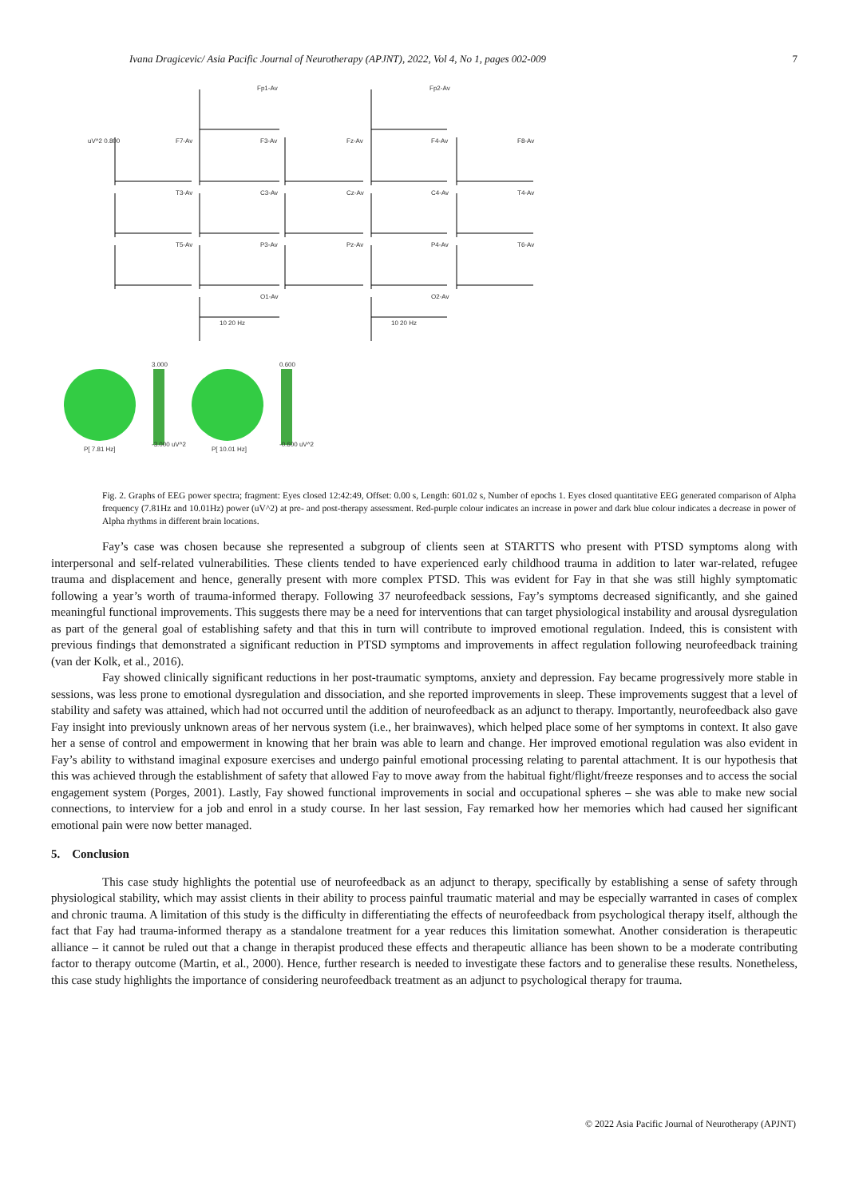Ivana Dragicevic/ Asia Pacific Journal of Neurotherapy (APJNT), 2022, Vol 4, No 1, pages 002-009 7
Fp1-Av Fp2-Av
uV^2 0.800 F7-Av F3-Av Fz-Av F4-Av F8-Av
T3-Av C3-Av Cz-Av C4-Av T4-Av
T5-Av P3-Av Pz-Av P4-Av T6-Av
O1-Av O2-Av
10 20 Hz 10 20 Hz
3.000 0.600
P[ 7.81 Hz]
-3.000 uV^2
P[ 10.01 Hz]
-0.600 uV^2
Fig. 2. Graphs of EEG power spectra; fragment: Eyes closed 12:42:49, Offset: 0.00 s, Length: 601.02 s, Number of epochs 1. Eyes closed quantitative EEG generated comparison of Alpha frequency (7.81Hz and 10.01Hz) power (uV^2) at pre- and post-therapy assessment. Red-purple colour indicates an increase in power and dark blue colour indicates a decrease in power of Alpha rhythms in different brain locations.
Fay’s case was chosen because she represented a subgroup of clients seen at STARTTS who present with PTSD symptoms along with interpersonal and self-related vulnerabilities. These clients tended to have experienced early childhood trauma in addition to later war-related, refugee trauma and displacement and hence, generally present with more complex PTSD. This was evident for Fay in that she was still highly symptomatic following a year’s worth of trauma-informed therapy. Following 37 neurofeedback sessions, Fay’s symptoms decreased significantly, and she gained meaningful functional improvements. This suggests there may be a need for interventions that can target physiological instability and arousal dysregulation as part of the general goal of establishing safety and that this in turn will contribute to improved emotional regulation. Indeed, this is consistent with previous findings that demonstrated a significant reduction in PTSD symptoms and improvements in affect regulation following neurofeedback training (van der Kolk, et al., 2016).
Fay showed clinically significant reductions in her post-traumatic symptoms, anxiety and depression. Fay became progressively more stable in sessions, was less prone to emotional dysregulation and dissociation, and she reported improvements in sleep. These improvements suggest that a level of stability and safety was attained, which had not occurred until the addition of neurofeedback as an adjunct to therapy. Importantly, neurofeedback also gave Fay insight into previously unknown areas of her nervous system (i.e., her brainwaves), which helped place some of her symptoms in context. It also gave her a sense of control and empowerment in knowing that her brain was able to learn and change. Her improved emotional regulation was also evident in Fay’s ability to withstand imaginal exposure exercises and undergo painful emotional processing relating to parental attachment. It is our hypothesis that this was achieved through the establishment of safety that allowed Fay to move away from the habitual fight/flight/freeze responses and to access the social engagement system (Porges, 2001). Lastly, Fay showed functional improvements in social and occupational spheres – she was able to make new social connections, to interview for a job and enrol in a study course. In her last session, Fay remarked how her memories which had caused her significant emotional pain were now better managed.
5. Conclusion
This case study highlights the potential use of neurofeedback as an adjunct to therapy, specifically by establishing a sense of safety through physiological stability, which may assist clients in their ability to process painful traumatic material and may be especially warranted in cases of complex and chronic trauma. A limitation of this study is the difficulty in differentiating the effects of neurofeedback from psychological therapy itself, although the fact that Fay had trauma-informed therapy as a standalone treatment for a year reduces this limitation somewhat. Another consideration is therapeutic alliance – it cannot be ruled out that a change in therapist produced these effects and therapeutic alliance has been shown to be a moderate contributing factor to therapy outcome (Martin, et al., 2000). Hence, further research is needed to investigate these factors and to generalise these results. Nonetheless, this case study highlights the importance of considering neurofeedback treatment as an adjunct to psychological therapy for trauma.
© 2022 Asia Pacific Journal of Neurotherapy (APJNT)